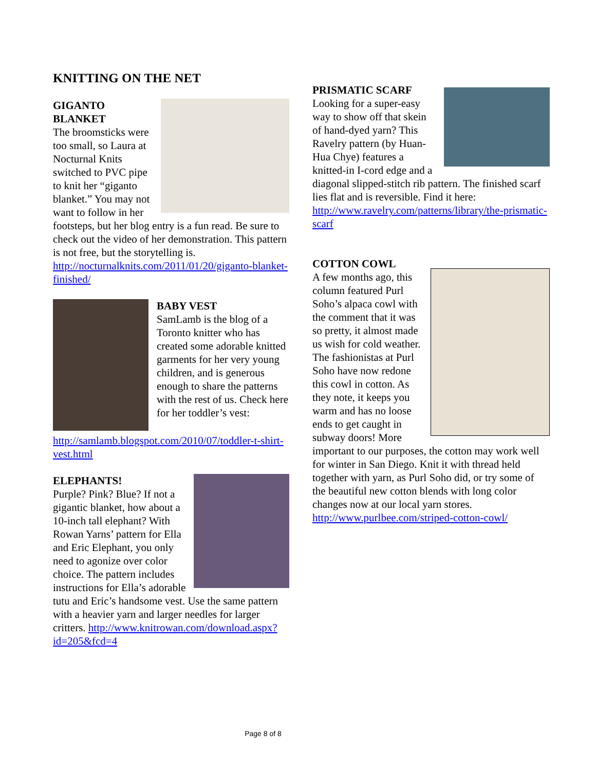KNITTING ON THE NET
GIGANTO
BLANKET
The broomsticks were too small, so Laura at Nocturnal Knits switched to PVC pipe to knit her “giganto blanket.” You may not want to follow in her footsteps, but her blog entry is a fun read. Be sure to check out the video of her demonstration. This pattern is not free, but the storytelling is. http://nocturnalknits.com/2011/01/20/giganto-blanket-finished/
BABY VEST
SamLamb is the blog of a Toronto knitter who has created some adorable knitted garments for her very young children, and is generous enough to share the patterns with the rest of us. Check here for her toddler’s vest: http://samlamb.blogspot.com/2010/07/toddler-t-shirt-vest.html
ELEPHANTS!
Purple? Pink? Blue? If not a gigantic blanket, how about a 10-inch tall elephant? With Rowan Yarns’ pattern for Ella and Eric Elephant, you only need to agonize over color choice. The pattern includes instructions for Ella’s adorable tutu and Eric’s handsome vest. Use the same pattern with a heavier yarn and larger needles for larger critters. http://www.knitrowan.com/download.aspx?id=205&fcd=4
PRISMATIC SCARF
Looking for a super-easy way to show off that skein of hand-dyed yarn? This Ravelry pattern (by Huan-Hua Chye) features a knitted-in I-cord edge and a diagonal slipped-stitch rib pattern. The finished scarf lies flat and is reversible. Find it here: http://www.ravelry.com/patterns/library/the-prismatic-scarf
COTTON COWL
A few months ago, this column featured Purl Soho’s alpaca cowl with the comment that it was so pretty, it almost made us wish for cold weather. The fashionistas at Purl Soho have now redone this cowl in cotton. As they note, it keeps you warm and has no loose ends to get caught in subway doors! More important to our purposes, the cotton may work well for winter in San Diego. Knit it with thread held together with yarn, as Purl Soho did, or try some of the beautiful new cotton blends with long color changes now at our local yarn stores. http://www.purlbee.com/striped-cotton-cowl/
Page 8 of 8